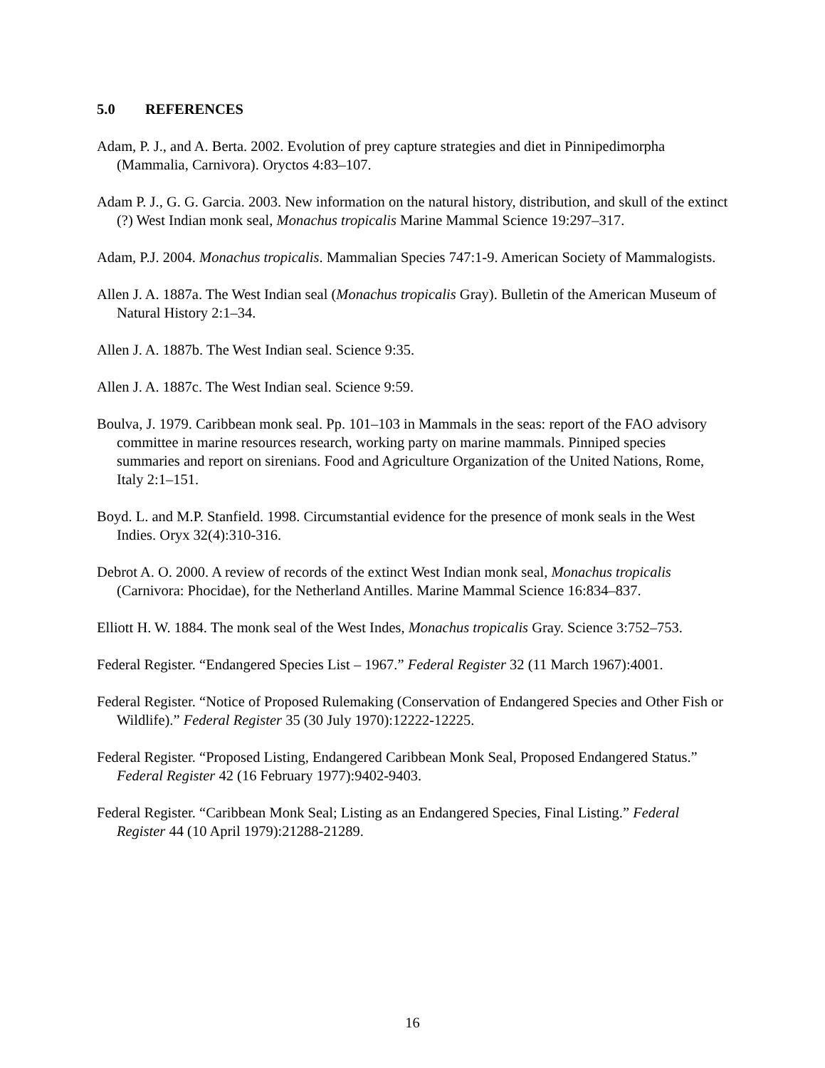5.0 REFERENCES
Adam, P. J., and A. Berta. 2002. Evolution of prey capture strategies and diet in Pinnipedimorpha (Mammalia, Carnivora). Oryctos 4:83–107.
Adam P. J., G. G. Garcia. 2003. New information on the natural history, distribution, and skull of the extinct (?) West Indian monk seal, Monachus tropicalis Marine Mammal Science 19:297–317.
Adam, P.J. 2004. Monachus tropicalis. Mammalian Species 747:1-9. American Society of Mammalogists.
Allen J. A. 1887a. The West Indian seal (Monachus tropicalis Gray). Bulletin of the American Museum of Natural History 2:1–34.
Allen J. A. 1887b. The West Indian seal. Science 9:35.
Allen J. A. 1887c. The West Indian seal. Science 9:59.
Boulva, J. 1979. Caribbean monk seal. Pp. 101–103 in Mammals in the seas: report of the FAO advisory committee in marine resources research, working party on marine mammals. Pinniped species summaries and report on sirenians. Food and Agriculture Organization of the United Nations, Rome, Italy 2:1–151.
Boyd. L. and M.P. Stanfield. 1998. Circumstantial evidence for the presence of monk seals in the West Indies. Oryx 32(4):310-316.
Debrot A. O. 2000. A review of records of the extinct West Indian monk seal, Monachus tropicalis (Carnivora: Phocidae), for the Netherland Antilles. Marine Mammal Science 16:834–837.
Elliott H. W. 1884. The monk seal of the West Indes, Monachus tropicalis Gray. Science 3:752–753.
Federal Register. “Endangered Species List – 1967.” Federal Register 32 (11 March 1967):4001.
Federal Register. “Notice of Proposed Rulemaking (Conservation of Endangered Species and Other Fish or Wildlife).” Federal Register 35 (30 July 1970):12222-12225.
Federal Register. “Proposed Listing, Endangered Caribbean Monk Seal, Proposed Endangered Status.” Federal Register 42 (16 February 1977):9402-9403.
Federal Register. “Caribbean Monk Seal; Listing as an Endangered Species, Final Listing.” Federal Register 44 (10 April 1979):21288-21289.
16